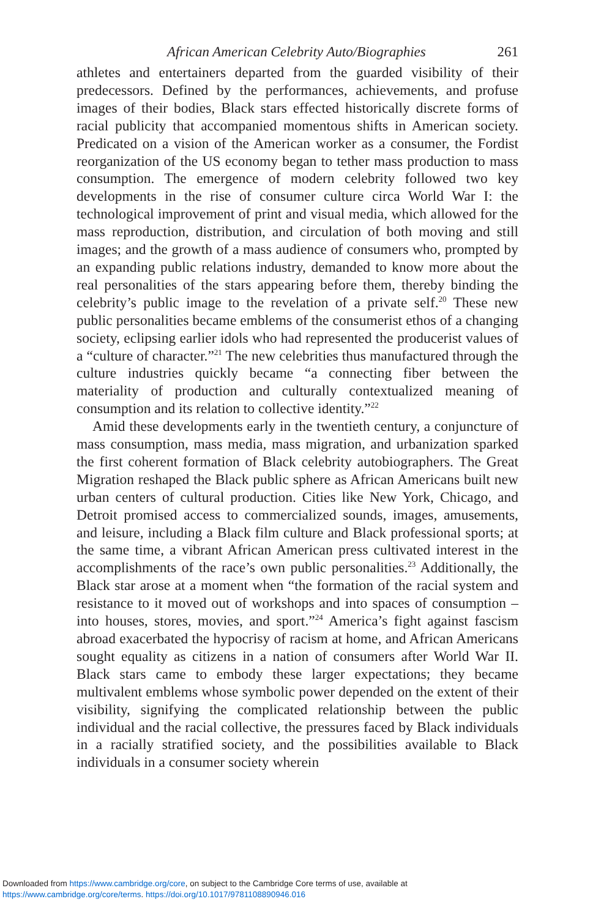African American Celebrity Auto/Biographies 261
athletes and entertainers departed from the guarded visibility of their predecessors. Defined by the performances, achievements, and profuse images of their bodies, Black stars effected historically discrete forms of racial publicity that accompanied momentous shifts in American society. Predicated on a vision of the American worker as a consumer, the Fordist reorganization of the US economy began to tether mass production to mass consumption. The emergence of modern celebrity followed two key developments in the rise of consumer culture circa World War I: the technological improvement of print and visual media, which allowed for the mass reproduction, distribution, and circulation of both moving and still images; and the growth of a mass audience of consumers who, prompted by an expanding public relations industry, demanded to know more about the real personalities of the stars appearing before them, thereby binding the celebrity’s public image to the revelation of a private self.<sup>20</sup> These new public personalities became emblems of the consumerist ethos of a changing society, eclipsing earlier idols who had represented the producerist values of a “culture of character.”<sup>21</sup> The new celebrities thus manufactured through the culture industries quickly became “a connecting fiber between the materiality of production and culturally contextualized meaning of consumption and its relation to collective identity.”<sup>22</sup>
Amid these developments early in the twentieth century, a conjuncture of mass consumption, mass media, mass migration, and urbanization sparked the first coherent formation of Black celebrity autobiographers. The Great Migration reshaped the Black public sphere as African Americans built new urban centers of cultural production. Cities like New York, Chicago, and Detroit promised access to commercialized sounds, images, amusements, and leisure, including a Black film culture and Black professional sports; at the same time, a vibrant African American press cultivated interest in the accomplishments of the race’s own public personalities.<sup>23</sup> Additionally, the Black star arose at a moment when “the formation of the racial system and resistance to it moved out of workshops and into spaces of consumption – into houses, stores, movies, and sport.”<sup>24</sup> America’s fight against fascism abroad exacerbated the hypocrisy of racism at home, and African Americans sought equality as citizens in a nation of consumers after World War II. Black stars came to embody these larger expectations; they became multivalent emblems whose symbolic power depended on the extent of their visibility, signifying the complicated relationship between the public individual and the racial collective, the pressures faced by Black individuals in a racially stratified society, and the possibilities available to Black individuals in a consumer society wherein
Downloaded from https://www.cambridge.org/core, on subject to the Cambridge Core terms of use, available at
https://www.cambridge.org/core/terms. https://doi.org/10.1017/9781108890946.016